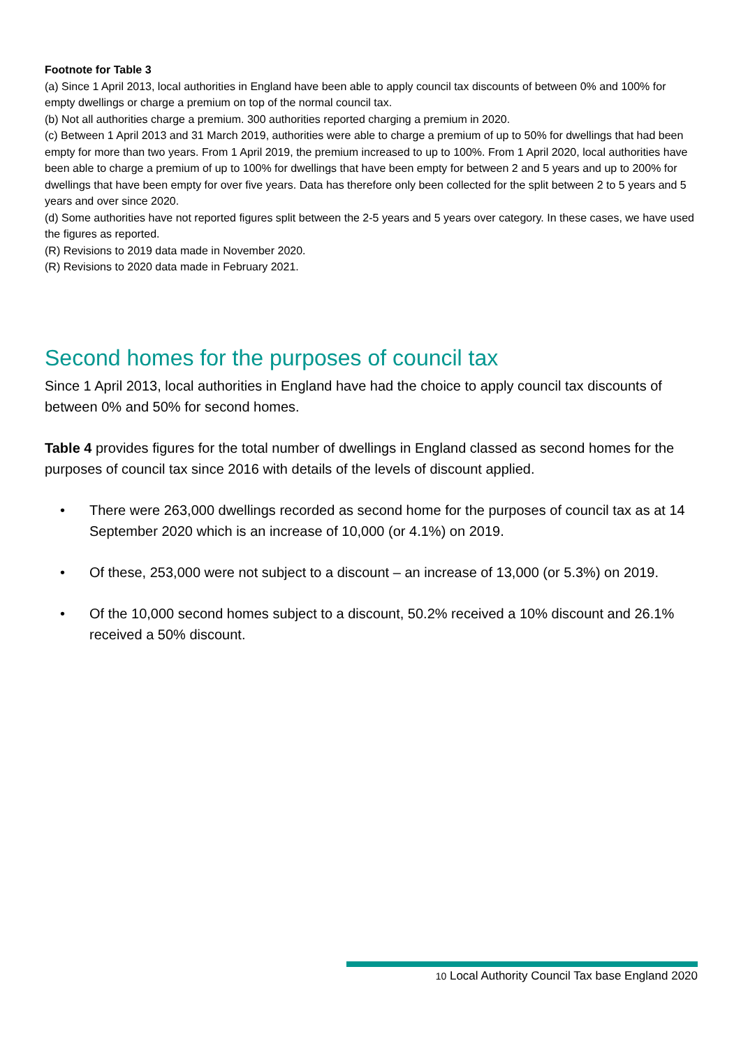Footnote for Table 3
(a) Since 1 April 2013, local authorities in England have been able to apply council tax discounts of between 0% and 100% for empty dwellings or charge a premium on top of the normal council tax.
(b) Not all authorities charge a premium. 300 authorities reported charging a premium in 2020.
(c) Between 1 April 2013 and 31 March 2019, authorities were able to charge a premium of up to 50% for dwellings that had been empty for more than two years. From 1 April 2019, the premium increased to up to 100%. From 1 April 2020, local authorities have been able to charge a premium of up to 100% for dwellings that have been empty for between 2 and 5 years and up to 200% for dwellings that have been empty for over five years. Data has therefore only been collected for the split between 2 to 5 years and 5 years and over since 2020.
(d) Some authorities have not reported figures split between the 2-5 years and 5 years over category. In these cases, we have used the figures as reported.
(R) Revisions to 2019 data made in November 2020.
(R) Revisions to 2020 data made in February 2021.
Second homes for the purposes of council tax
Since 1 April 2013, local authorities in England have had the choice to apply council tax discounts of between 0% and 50% for second homes.
Table 4 provides figures for the total number of dwellings in England classed as second homes for the purposes of council tax since 2016 with details of the levels of discount applied.
• There were 263,000 dwellings recorded as second home for the purposes of council tax as at 14 September 2020 which is an increase of 10,000 (or 4.1%) on 2019.
• Of these, 253,000 were not subject to a discount – an increase of 13,000 (or 5.3%) on 2019.
• Of the 10,000 second homes subject to a discount, 50.2% received a 10% discount and 26.1% received a 50% discount.
10 Local Authority Council Tax base England 2020